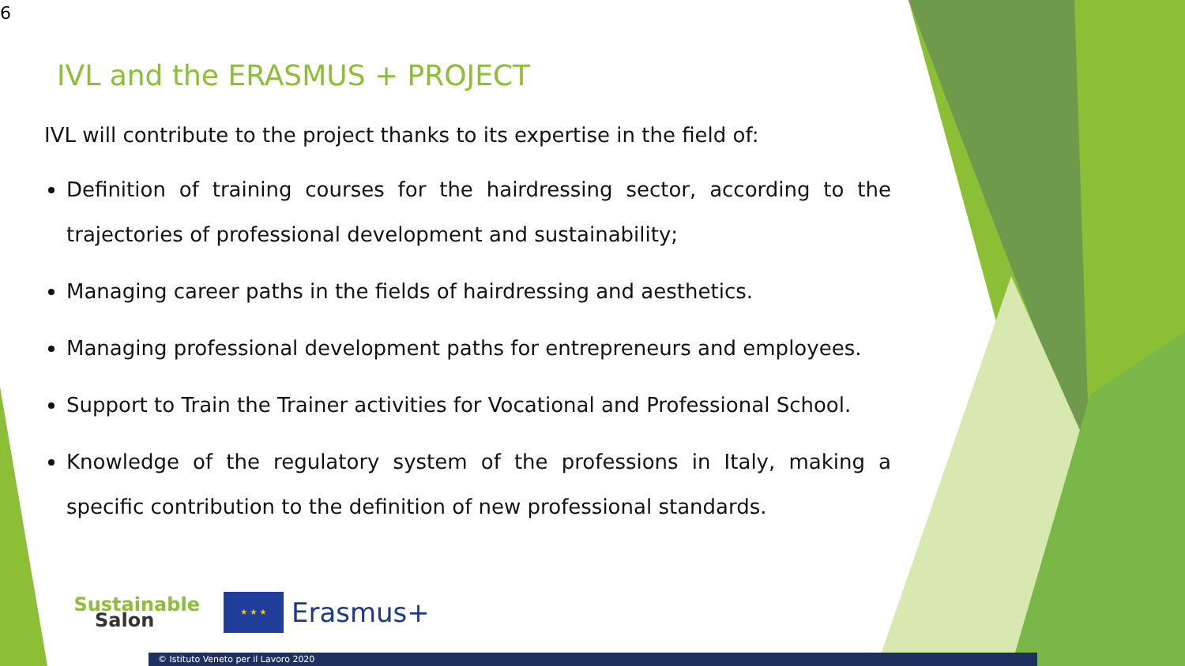6
IVL and the ERASMUS + PROJECT
IVL will contribute to the project thanks to its expertise in the field of:
Definition of training courses for the hairdressing sector, according to the trajectories of professional development and sustainability;
Managing career paths in the fields of hairdressing and aesthetics.
Managing professional development paths for entrepreneurs and employees.
Support to Train the Trainer activities for Vocational and Professional School.
Knowledge of the regulatory system of the professions in Italy, making a specific contribution to the definition of new professional standards.
Sustainable
Salon
★ ★ ★
Erasmus+
© Istituto Veneto per il Lavoro 2020